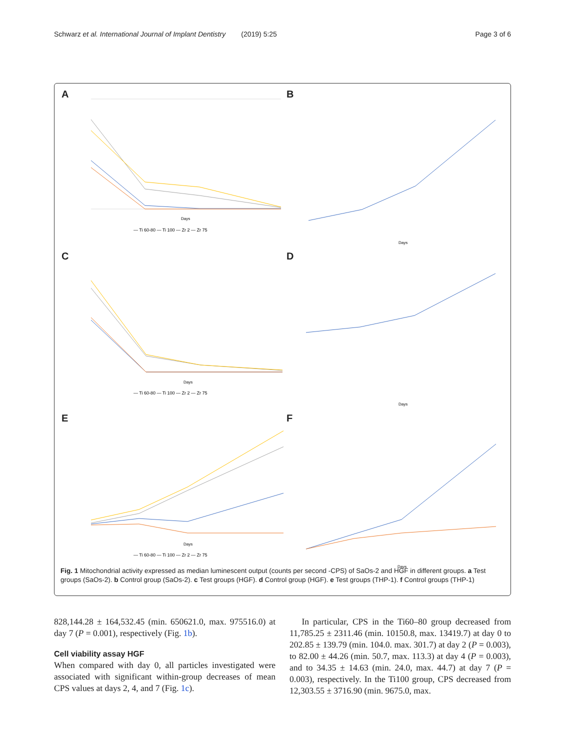Schwarz et al. International Journal of Implant Dentistry (2019) 5:25 Page 3 of 6
A
— Ti 60-80 — Ti 100 — Zr 2 — Zr 75
Days
B
Days
C
— Ti 60-80 — Ti 100 — Zr 2 — Zr 75
Days
D
Days
E
— Ti 60-80 — Ti 100 — Zr 2 — Zr 75
Days
F
Days
Fig. 1 Mitochondrial activity expressed as median luminescent output (counts per second -CPS) of SaOs-2 and HGF in different groups. a Test groups (SaOs-2). b Control group (SaOs-2). c Test groups (HGF). d Control group (HGF). e Test groups (THP-1). f Control groups (THP-1)
828,144.28 ± 164,532.45 (min. 650621.0, max. 975516.0) at day 7 (P = 0.001), respectively (Fig. 1b).
Cell viability assay HGF
When compared with day 0, all particles investigated were associated with significant within-group decreases of mean CPS values at days 2, 4, and 7 (Fig. 1c).
In particular, CPS in the Ti60–80 group decreased from 11,785.25 ± 2311.46 (min. 10150.8, max. 13419.7) at day 0 to 202.85 ± 139.79 (min. 104.0. max. 301.7) at day 2 (P = 0.003), to 82.00 ± 44.26 (min. 50.7, max. 113.3) at day 4 (P = 0.003), and to 34.35 ± 14.63 (min. 24.0, max. 44.7) at day 7 (P = 0.003), respectively. In the Ti100 group, CPS decreased from 12,303.55 ± 3716.90 (min. 9675.0, max.